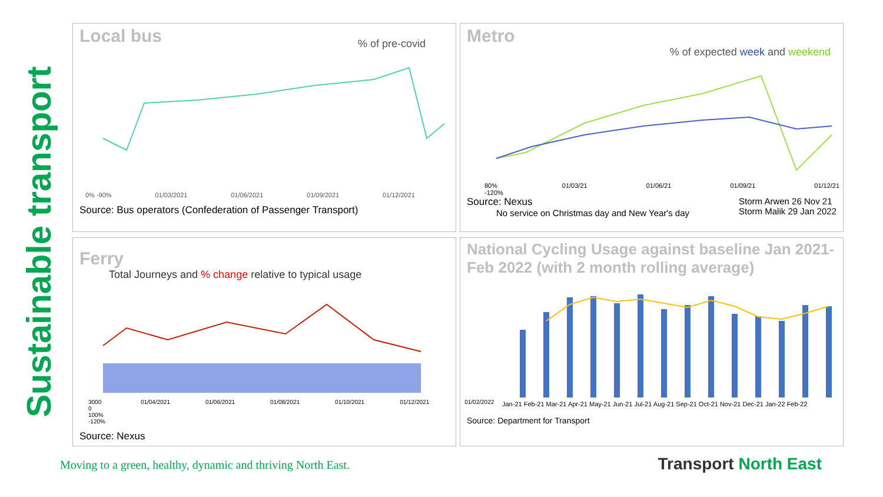Sustainable transport
Local bus
% of pre-covid
0% -90% 01/03/2021 01/06/2021 01/09/2021 01/12/2021
Source: Bus operators (Confederation of Passenger Transport)
Metro
% of expected week and weekend
80% -120% 01/03/21 01/06/21 01/09/21 01/12/21
Source: Nexus
No service on Christmas day and New Year's day
Storm Arwen 26 Nov 21
Storm Malik 29 Jan 2022
Ferry
Total Journeys and % change relative to typical usage
3000 0 100% -120% 01/04/2021 01/06/2021 01/08/2021 01/10/2021 01/12/2021 01/02/2022
Source: Nexus
National Cycling Usage against baseline Jan 2021- Feb 2022 (with 2 month rolling average)
Jan-21 Feb-21 Mar-21 Apr-21 May-21 Jun-21 Jul-21 Aug-21 Sep-21 Oct-21 Nov-21 Dec-21 Jan-22 Feb-22
Source: Department for Transport
Moving to a green, healthy, dynamic and thriving North East.
Transport North East